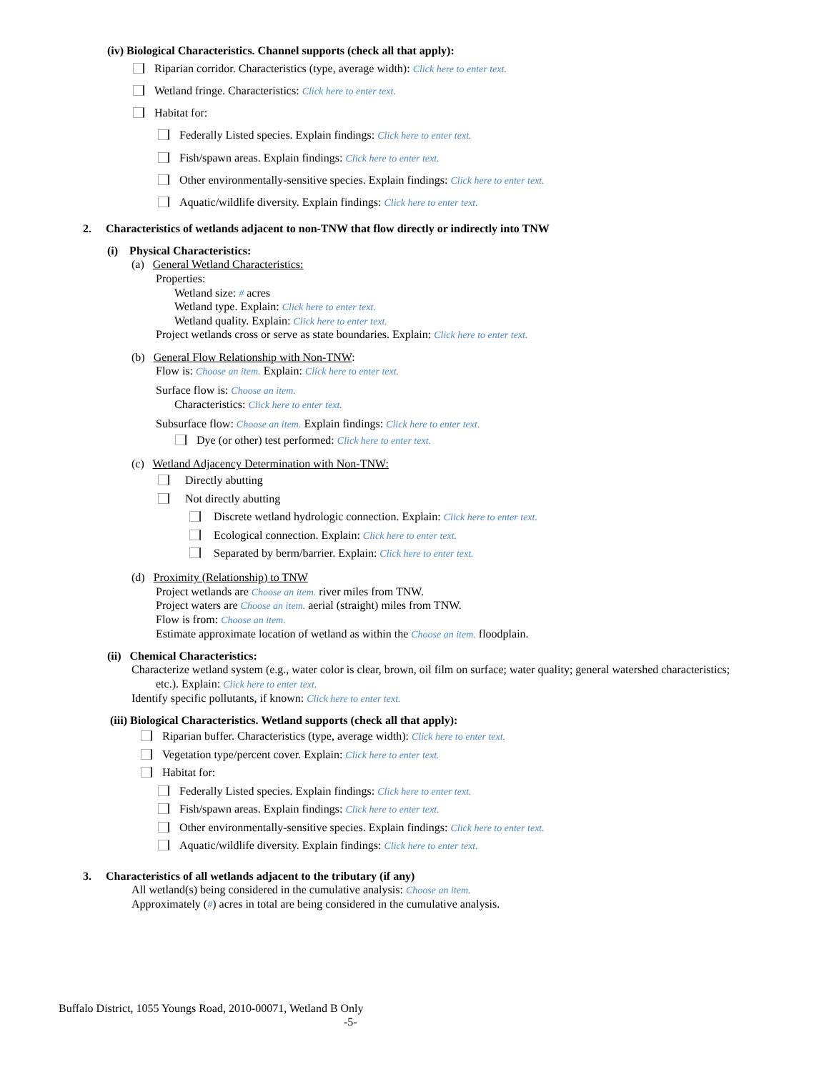(iv) Biological Characteristics. Channel supports (check all that apply):
Riparian corridor. Characteristics (type, average width): Click here to enter text.
Wetland fringe. Characteristics: Click here to enter text.
Habitat for:
Federally Listed species. Explain findings: Click here to enter text.
Fish/spawn areas. Explain findings: Click here to enter text.
Other environmentally-sensitive species. Explain findings: Click here to enter text.
Aquatic/wildlife diversity. Explain findings: Click here to enter text.
2. Characteristics of wetlands adjacent to non-TNW that flow directly or indirectly into TNW
(i) Physical Characteristics:
(a) General Wetland Characteristics:
Properties:
Wetland size: # acres
Wetland type. Explain: Click here to enter text.
Wetland quality. Explain: Click here to enter text.
Project wetlands cross or serve as state boundaries. Explain: Click here to enter text.
(b) General Flow Relationship with Non-TNW:
Flow is: Choose an item. Explain: Click here to enter text.
Surface flow is: Choose an item.
Characteristics: Click here to enter text.
Subsurface flow: Choose an item. Explain findings: Click here to enter text.
Dye (or other) test performed: Click here to enter text.
(c) Wetland Adjacency Determination with Non-TNW:
Directly abutting
Not directly abutting
Discrete wetland hydrologic connection. Explain: Click here to enter text.
Ecological connection. Explain: Click here to enter text.
Separated by berm/barrier. Explain: Click here to enter text.
(d) Proximity (Relationship) to TNW
Project wetlands are Choose an item. river miles from TNW.
Project waters are Choose an item. aerial (straight) miles from TNW.
Flow is from: Choose an item.
Estimate approximate location of wetland as within the Choose an item. floodplain.
(ii) Chemical Characteristics:
Characterize wetland system (e.g., water color is clear, brown, oil film on surface; water quality; general watershed characteristics;
etc.). Explain: Click here to enter text.
Identify specific pollutants, if known: Click here to enter text.
(iii) Biological Characteristics. Wetland supports (check all that apply):
Riparian buffer. Characteristics (type, average width): Click here to enter text.
Vegetation type/percent cover. Explain: Click here to enter text.
Habitat for:
Federally Listed species. Explain findings: Click here to enter text.
Fish/spawn areas. Explain findings: Click here to enter text.
Other environmentally-sensitive species. Explain findings: Click here to enter text.
Aquatic/wildlife diversity. Explain findings: Click here to enter text.
3. Characteristics of all wetlands adjacent to the tributary (if any)
All wetland(s) being considered in the cumulative analysis: Choose an item.
Approximately (#) acres in total are being considered in the cumulative analysis.
Buffalo District, 1055 Youngs Road, 2010-00071, Wetland B Only
-5-